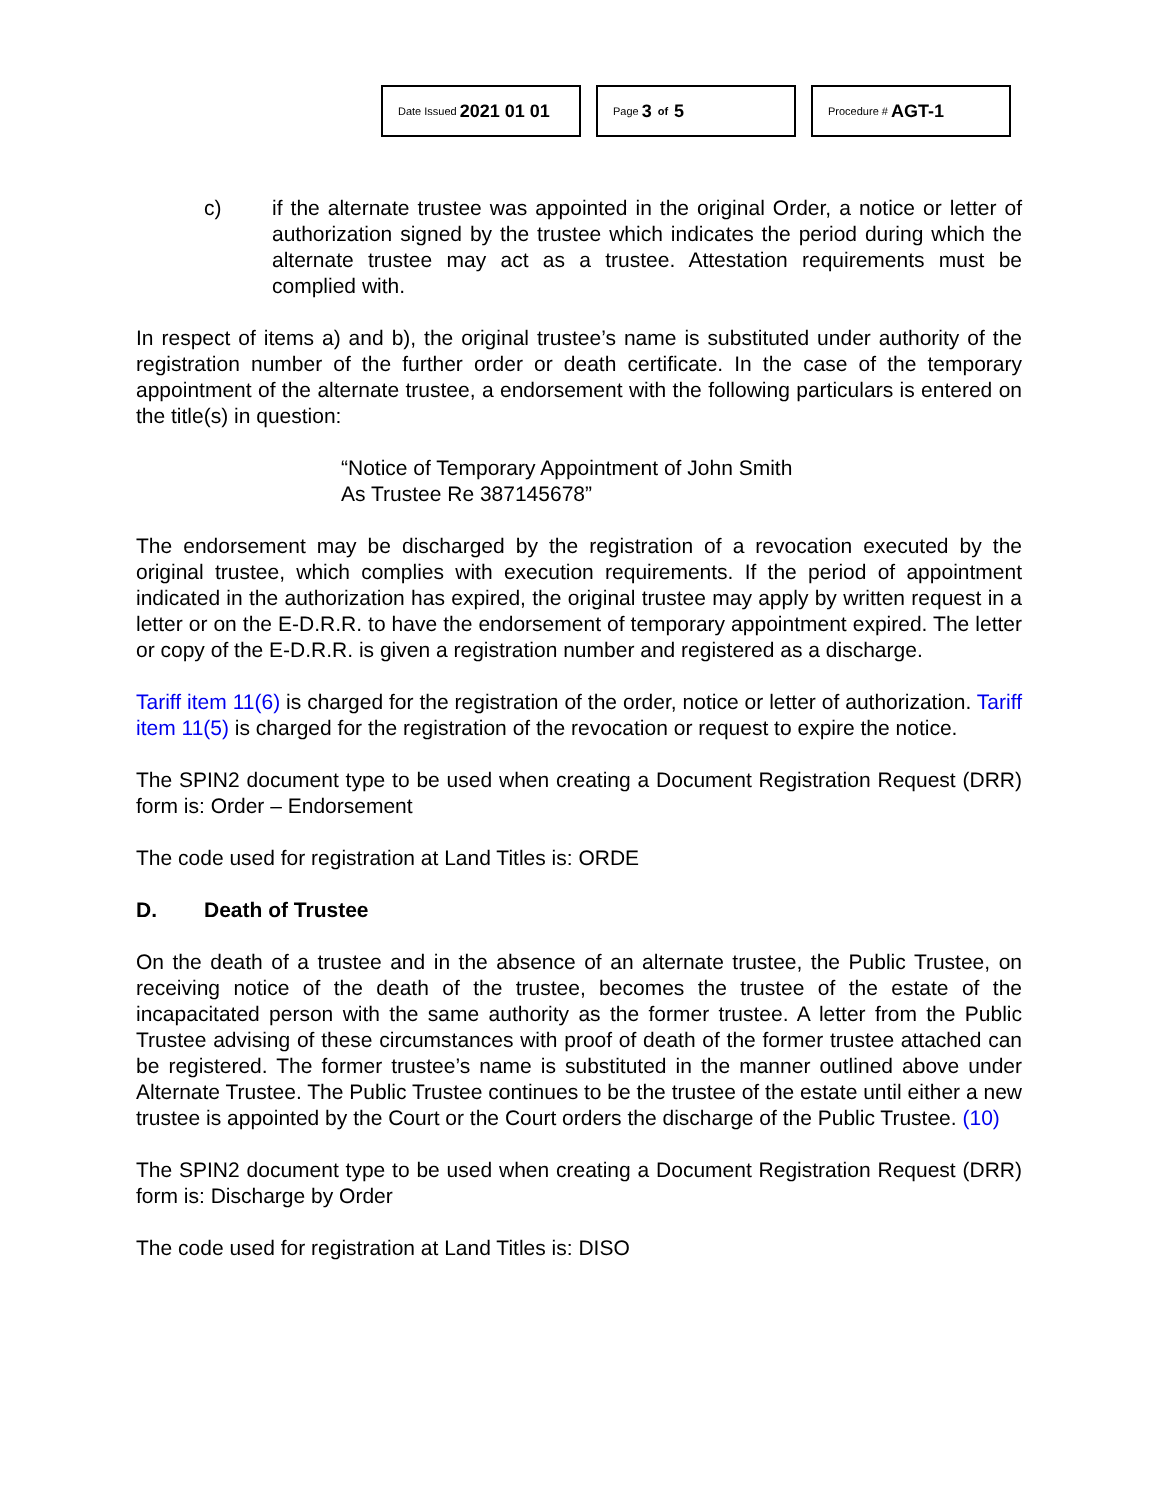Date Issued 2021 01 01
Page 3 of 5
Procedure # AGT-1
c) if the alternate trustee was appointed in the original Order, a notice or letter of authorization signed by the trustee which indicates the period during which the alternate trustee may act as a trustee. Attestation requirements must be complied with.
In respect of items a) and b), the original trustee’s name is substituted under authority of the registration number of the further order or death certificate. In the case of the temporary appointment of the alternate trustee, a endorsement with the following particulars is entered on the title(s) in question:
“Notice of Temporary Appointment of John Smith
As Trustee Re 387145678”
The endorsement may be discharged by the registration of a revocation executed by the original trustee, which complies with execution requirements. If the period of appointment indicated in the authorization has expired, the original trustee may apply by written request in a letter or on the E-D.R.R. to have the endorsement of temporary appointment expired. The letter or copy of the E-D.R.R. is given a registration number and registered as a discharge.
Tariff item 11(6) is charged for the registration of the order, notice or letter of authorization. Tariff item 11(5) is charged for the registration of the revocation or request to expire the notice.
The SPIN2 document type to be used when creating a Document Registration Request (DRR) form is: Order – Endorsement
The code used for registration at Land Titles is: ORDE
D. Death of Trustee
On the death of a trustee and in the absence of an alternate trustee, the Public Trustee, on receiving notice of the death of the trustee, becomes the trustee of the estate of the incapacitated person with the same authority as the former trustee. A letter from the Public Trustee advising of these circumstances with proof of death of the former trustee attached can be registered. The former trustee’s name is substituted in the manner outlined above under Alternate Trustee. The Public Trustee continues to be the trustee of the estate until either a new trustee is appointed by the Court or the Court orders the discharge of the Public Trustee. (10)
The SPIN2 document type to be used when creating a Document Registration Request (DRR) form is: Discharge by Order
The code used for registration at Land Titles is: DISO